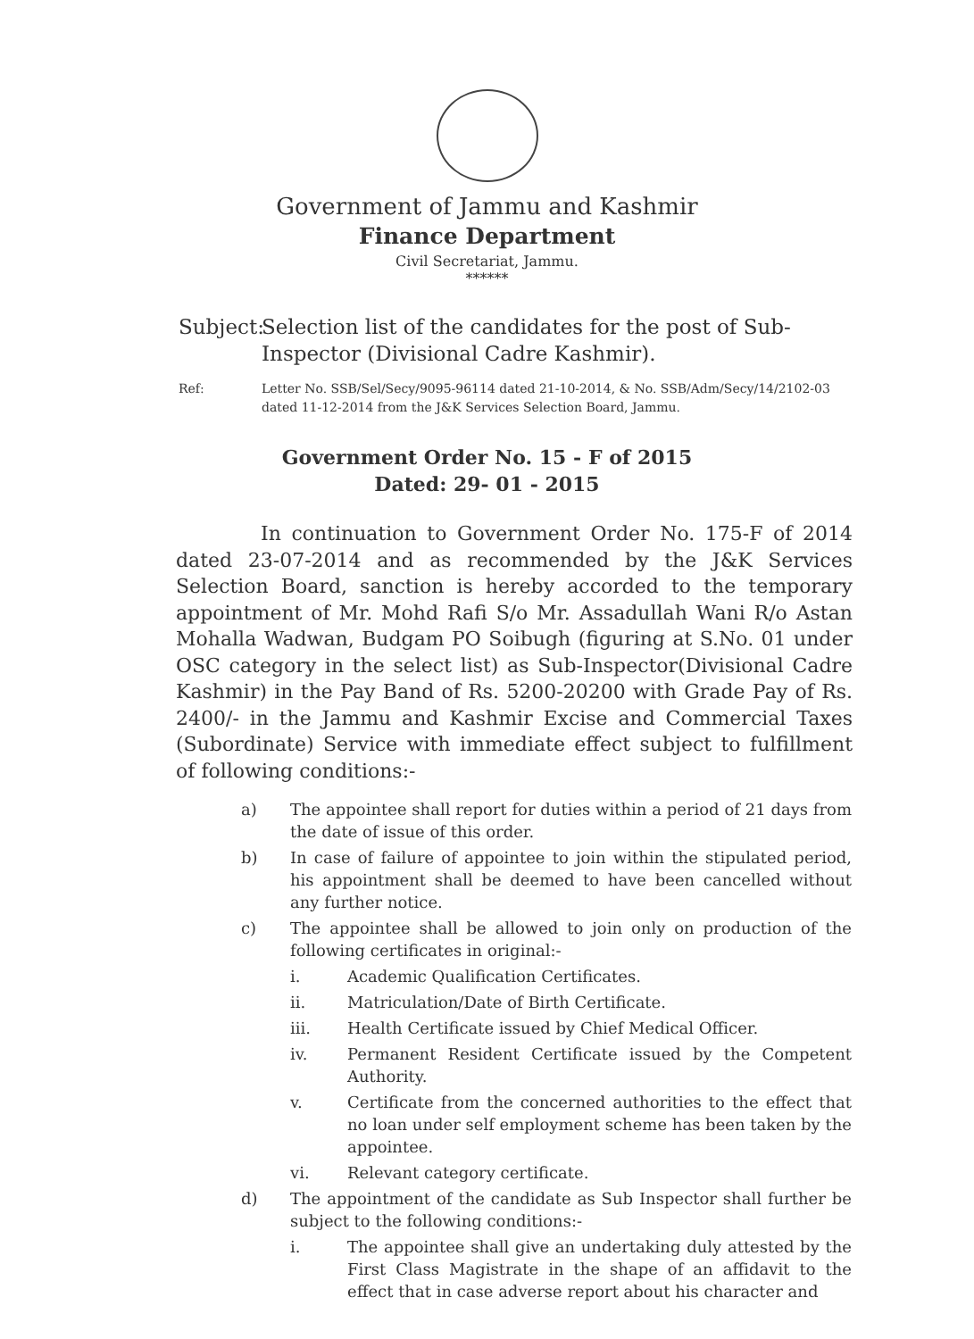Government of Jammu and Kashmir
Finance Department
Civil Secretariat, Jammu.
******
Subject:
Selection list of the candidates for the post of Sub-Inspector (Divisional Cadre Kashmir).
Ref: Letter No. SSB/Sel/Secy/9095-96114 dated 21-10-2014, & No. SSB/Adm/Secy/14/2102-03 dated 11-12-2014 from the J&K Services Selection Board, Jammu.
Government Order No. 15 - F of 2015
Dated: 29- 01 - 2015
In continuation to Government Order No. 175-F of 2014 dated 23-07-2014 and as recommended by the J&K Services Selection Board, sanction is hereby accorded to the temporary appointment of Mr. Mohd Rafi S/o Mr. Assadullah Wani R/o Astan Mohalla Wadwan, Budgam PO Soibugh (figuring at S.No. 01 under OSC category in the select list) as Sub-Inspector(Divisional Cadre Kashmir) in the Pay Band of Rs. 5200-20200 with Grade Pay of Rs. 2400/- in the Jammu and Kashmir Excise and Commercial Taxes (Subordinate) Service with immediate effect subject to fulfillment of following conditions:-
a) The appointee shall report for duties within a period of 21 days from the date of issue of this order.
b) In case of failure of appointee to join within the stipulated period, his appointment shall be deemed to have been cancelled without any further notice.
c) The appointee shall be allowed to join only on production of the following certificates in original:-
i. Academic Qualification Certificates.
ii. Matriculation/Date of Birth Certificate.
iii. Health Certificate issued by Chief Medical Officer.
iv. Permanent Resident Certificate issued by the Competent Authority.
v. Certificate from the concerned authorities to the effect that no loan under self employment scheme has been taken by the appointee.
vi. Relevant category certificate.
d) The appointment of the candidate as Sub Inspector shall further be subject to the following conditions:-
i. The appointee shall give an undertaking duly attested by the First Class Magistrate in the shape of an affidavit to the effect that in case adverse report about his character and